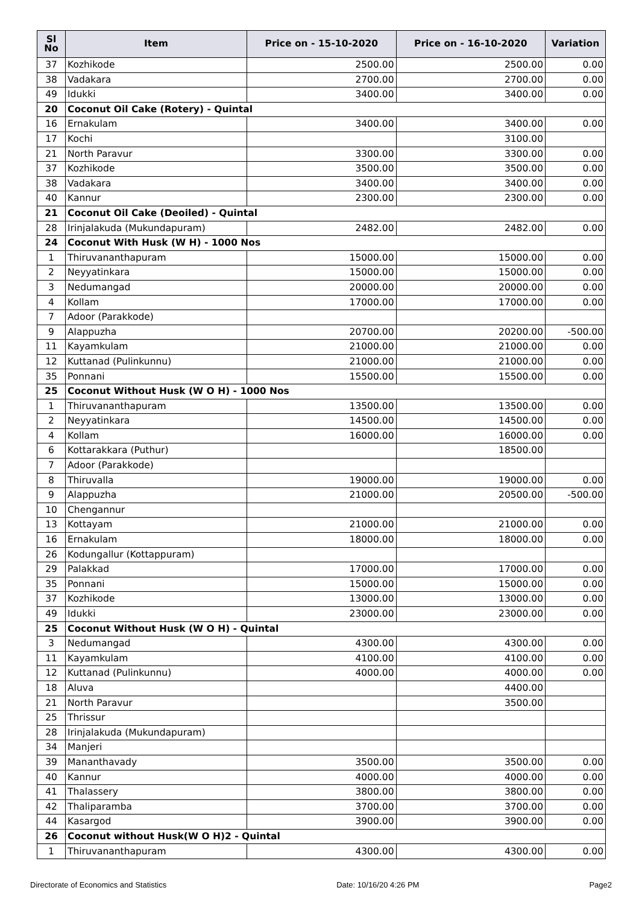| Sl No | Item | Price on - 15-10-2020 | Price on - 16-10-2020 | Variation |
| --- | --- | --- | --- | --- |
| 37 | Kozhikode | 2500.00 | 2500.00 | 0.00 |
| 38 | Vadakara | 2700.00 | 2700.00 | 0.00 |
| 49 | Idukki | 3400.00 | 3400.00 | 0.00 |
| 20 | Coconut Oil Cake (Rotery) - Quintal | | | |
| 16 | Ernakulam | 3400.00 | 3400.00 | 0.00 |
| 17 | Kochi | | 3100.00 | |
| 21 | North Paravur | 3300.00 | 3300.00 | 0.00 |
| 37 | Kozhikode | 3500.00 | 3500.00 | 0.00 |
| 38 | Vadakara | 3400.00 | 3400.00 | 0.00 |
| 40 | Kannur | 2300.00 | 2300.00 | 0.00 |
| 21 | Coconut Oil Cake (Deoiled) - Quintal | | | |
| 28 | Irinjalakuda (Mukundapuram) | 2482.00 | 2482.00 | 0.00 |
| 24 | Coconut With Husk (W H) - 1000 Nos | | | |
| 1 | Thiruvananthapuram | 15000.00 | 15000.00 | 0.00 |
| 2 | Neyyatinkara | 15000.00 | 15000.00 | 0.00 |
| 3 | Nedumangad | 20000.00 | 20000.00 | 0.00 |
| 4 | Kollam | 17000.00 | 17000.00 | 0.00 |
| 7 | Adoor (Parakkode) | | | |
| 9 | Alappuzha | 20700.00 | 20200.00 | -500.00 |
| 11 | Kayamkulam | 21000.00 | 21000.00 | 0.00 |
| 12 | Kuttanad (Pulinkunnu) | 21000.00 | 21000.00 | 0.00 |
| 35 | Ponnani | 15500.00 | 15500.00 | 0.00 |
| 25 | Coconut Without Husk (W O H) - 1000 Nos | | | |
| 1 | Thiruvananthapuram | 13500.00 | 13500.00 | 0.00 |
| 2 | Neyyatinkara | 14500.00 | 14500.00 | 0.00 |
| 4 | Kollam | 16000.00 | 16000.00 | 0.00 |
| 6 | Kottarakkara (Puthur) | | 18500.00 | |
| 7 | Adoor (Parakkode) | | | |
| 8 | Thiruvalla | 19000.00 | 19000.00 | 0.00 |
| 9 | Alappuzha | 21000.00 | 20500.00 | -500.00 |
| 10 | Chengannur | | | |
| 13 | Kottayam | 21000.00 | 21000.00 | 0.00 |
| 16 | Ernakulam | 18000.00 | 18000.00 | 0.00 |
| 26 | Kodungallur (Kottappuram) | | | |
| 29 | Palakkad | 17000.00 | 17000.00 | 0.00 |
| 35 | Ponnani | 15000.00 | 15000.00 | 0.00 |
| 37 | Kozhikode | 13000.00 | 13000.00 | 0.00 |
| 49 | Idukki | 23000.00 | 23000.00 | 0.00 |
| 25 | Coconut Without Husk (W O H) - Quintal | | | |
| 3 | Nedumangad | 4300.00 | 4300.00 | 0.00 |
| 11 | Kayamkulam | 4100.00 | 4100.00 | 0.00 |
| 12 | Kuttanad (Pulinkunnu) | 4000.00 | 4000.00 | 0.00 |
| 18 | Aluva | | 4400.00 | |
| 21 | North Paravur | | 3500.00 | |
| 25 | Thrissur | | | |
| 28 | Irinjalakuda (Mukundapuram) | | | |
| 34 | Manjeri | | | |
| 39 | Mananthavady | 3500.00 | 3500.00 | 0.00 |
| 40 | Kannur | 4000.00 | 4000.00 | 0.00 |
| 41 | Thalassery | 3800.00 | 3800.00 | 0.00 |
| 42 | Thaliparamba | 3700.00 | 3700.00 | 0.00 |
| 44 | Kasargod | 3900.00 | 3900.00 | 0.00 |
| 26 | Coconut without Husk(W O H)2 - Quintal | | | |
| 1 | Thiruvananthapuram | 4300.00 | 4300.00 | 0.00 |
Directorate of Economics and Statistics Date: 10/16/20 4:26 PM Page2